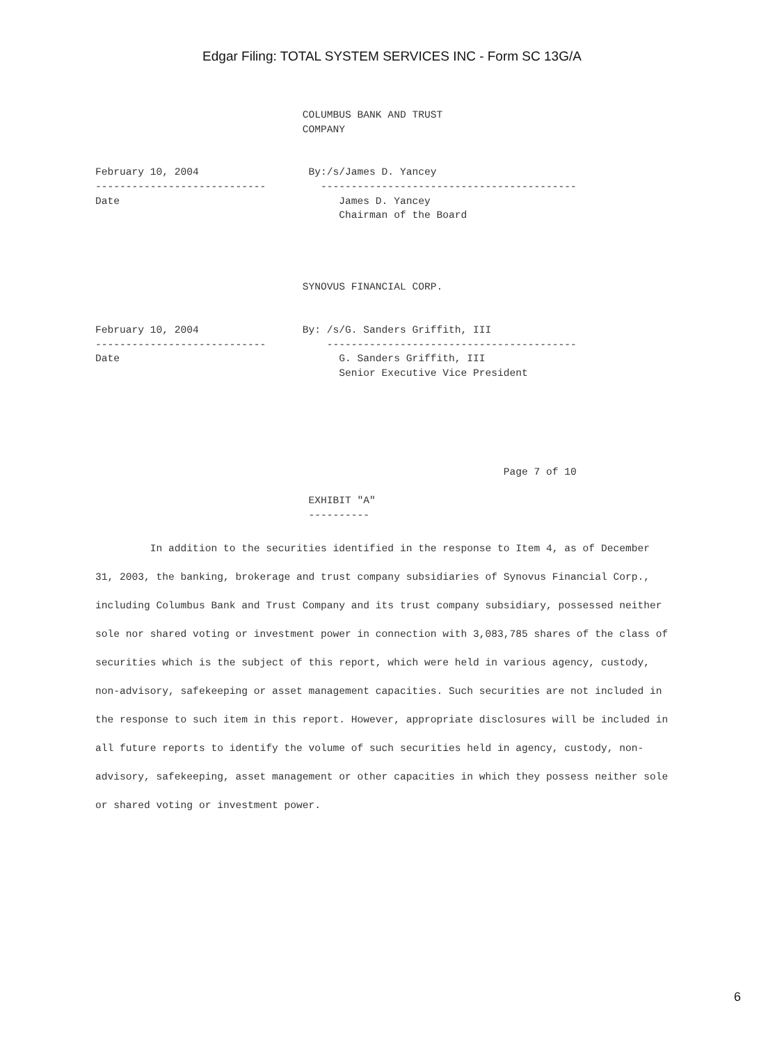Edgar Filing: TOTAL SYSTEM SERVICES INC - Form SC 13G/A
                                  COLUMBUS BANK AND TRUST
                                  COMPANY


February 10, 2004                  By:/s/James D. Yancey
----------------------------         ------------------------------------------
Date                                    James D. Yancey
                                        Chairman of the Board




                                  SYNOVUS FINANCIAL CORP.


February 10, 2004                 By: /s/G. Sanders Griffith, III
----------------------------          -----------------------------------------
Date                                    G. Sanders Griffith, III
                                        Senior Executive Vice President
                                                                   Page 7 of 10

                                   EXHIBIT "A"
                                   ----------
In addition to the securities identified in the response to Item 4, as of December 31, 2003, the banking, brokerage and trust company subsidiaries of Synovus Financial Corp., including Columbus Bank and Trust Company and its trust company subsidiary, possessed neither sole nor shared voting or investment power in connection with 3,083,785 shares of the class of securities which is the subject of this report, which were held in various agency, custody, non-advisory, safekeeping or asset management capacities. Such securities are not included in the response to such item in this report. However, appropriate disclosures will be included in all future reports to identify the volume of such securities held in agency, custody, non-advisory, safekeeping, asset management or other capacities in which they possess neither sole or shared voting or investment power.
6